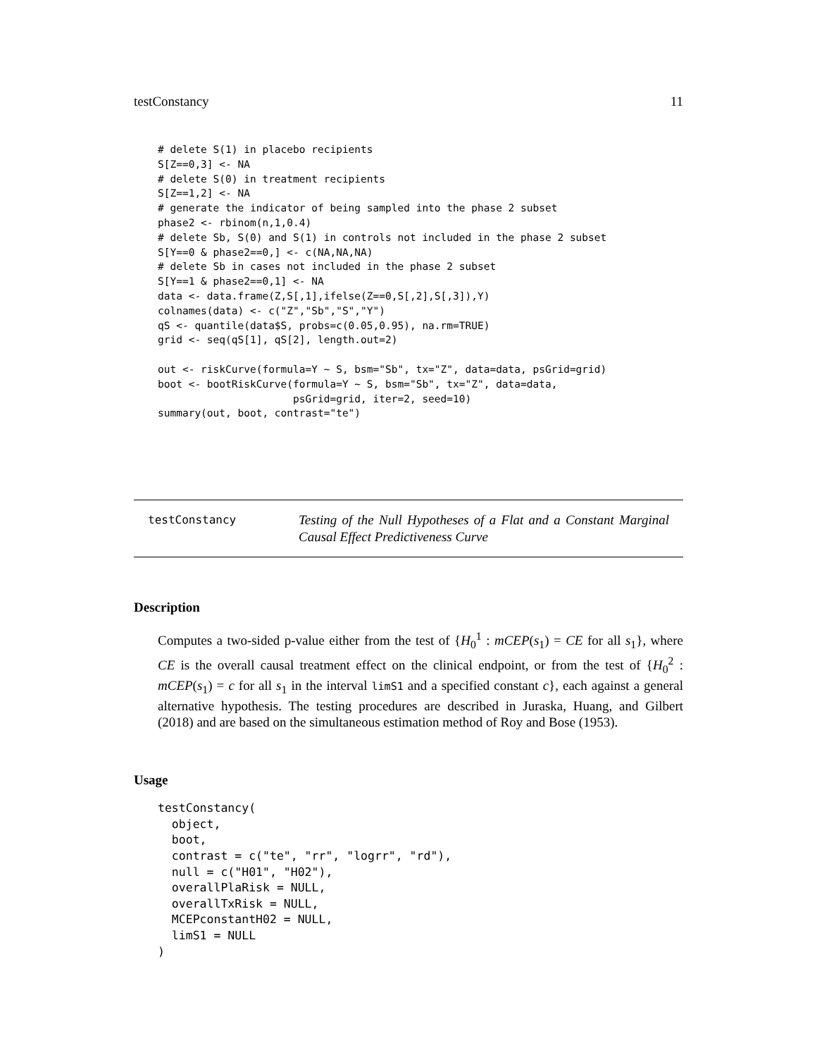testConstancy 11
# delete S(1) in placebo recipients
S[Z==0,3] <- NA
# delete S(0) in treatment recipients
S[Z==1,2] <- NA
# generate the indicator of being sampled into the phase 2 subset
phase2 <- rbinom(n,1,0.4)
# delete Sb, S(0) and S(1) in controls not included in the phase 2 subset
S[Y==0 & phase2==0,] <- c(NA,NA,NA)
# delete Sb in cases not included in the phase 2 subset
S[Y==1 & phase2==0,1] <- NA
data <- data.frame(Z,S[,1],ifelse(Z==0,S[,2],S[,3]),Y)
colnames(data) <- c("Z","Sb","S","Y")
qS <- quantile(data$S, probs=c(0.05,0.95), na.rm=TRUE)
grid <- seq(qS[1], qS[2], length.out=2)

out <- riskCurve(formula=Y ~ S, bsm="Sb", tx="Z", data=data, psGrid=grid)
boot <- bootRiskCurve(formula=Y ~ S, bsm="Sb", tx="Z", data=data,
                      psGrid=grid, iter=2, seed=10)
summary(out, boot, contrast="te")
testConstancy
Testing of the Null Hypotheses of a Flat and a Constant Marginal Causal Effect Predictiveness Curve
Description
Computes a two-sided p-value either from the test of {H<sub>0</sub><sup>1</sup> : mCEP(s<sub>1</sub>) = CE for all s<sub>1</sub>}, where CE is the overall causal treatment effect on the clinical endpoint, or from the test of {H<sub>0</sub><sup>2</sup> : mCEP(s<sub>1</sub>) = c for all s<sub>1</sub> in the interval limS1 and a specified constant c}, each against a general alternative hypothesis. The testing procedures are described in Juraska, Huang, and Gilbert (2018) and are based on the simultaneous estimation method of Roy and Bose (1953).
Usage
testConstancy(
  object,
  boot,
  contrast = c("te", "rr", "logrr", "rd"),
  null = c("H01", "H02"),
  overallPlaRisk = NULL,
  overallTxRisk = NULL,
  MCEPconstantH02 = NULL,
  limS1 = NULL
)